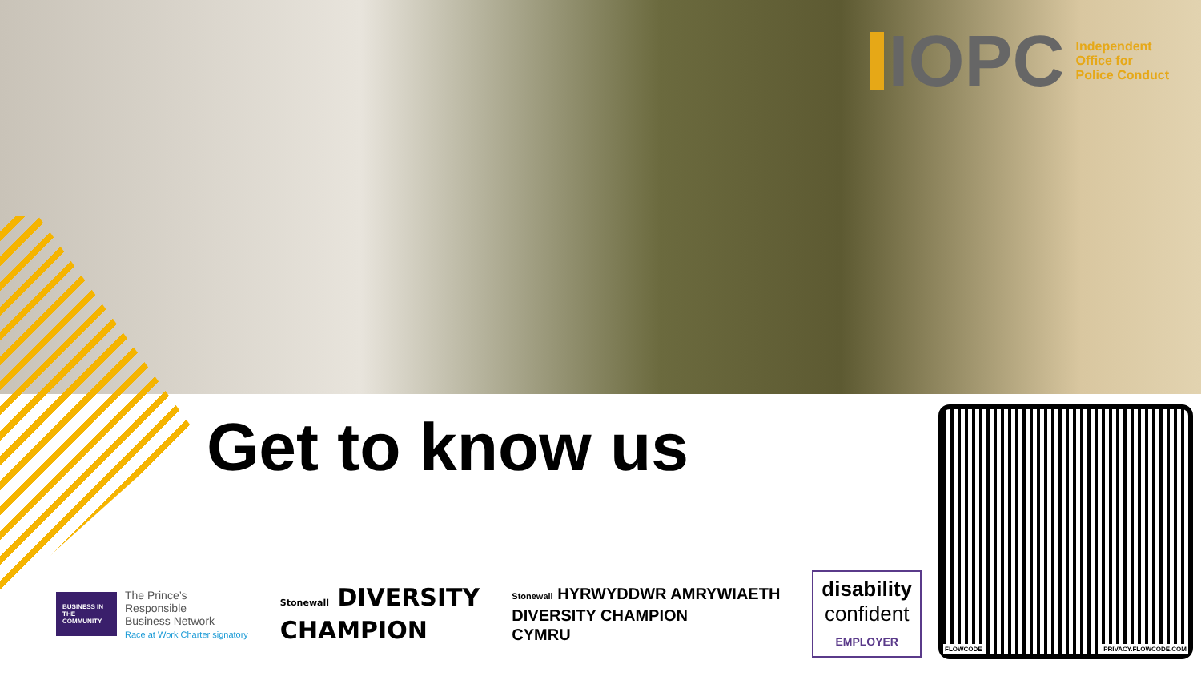IOPC
Independent
Office for
Police Conduct
Get to know us
BUSINESS IN THE COMMUNITY
The Prince’s
Responsible
Business Network
Race at Work Charter signatory
Stonewall DIVERSITY
CHAMPION
Stonewall HYRWYDDWR AMRYWIAETH
DIVERSITY CHAMPION
CYMRU
disability
confident
EMPLOYER
FLOWCODE PRIVACY.FLOWCODE.COM